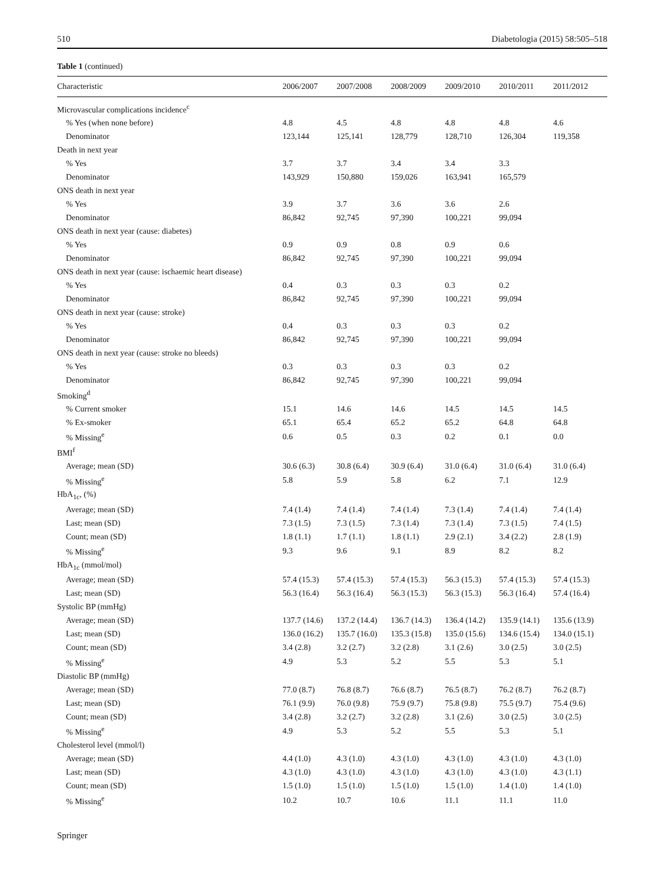510 Diabetologia (2015) 58:505–518
Table 1 (continued)
| Characteristic | 2006/2007 | 2007/2008 | 2008/2009 | 2009/2010 | 2010/2011 | 2011/2012 |
| --- | --- | --- | --- | --- | --- | --- |
| Microvascular complications incidence<sup>c</sup> | | | | | | |
| % Yes (when none before) | 4.8 | 4.5 | 4.8 | 4.8 | 4.8 | 4.6 |
| Denominator | 123,144 | 125,141 | 128,779 | 128,710 | 126,304 | 119,358 |
| Death in next year | | | | | | |
| % Yes | 3.7 | 3.7 | 3.4 | 3.4 | 3.3 | |
| Denominator | 143,929 | 150,880 | 159,026 | 163,941 | 165,579 | |
| ONS death in next year | | | | | | |
| % Yes | 3.9 | 3.7 | 3.6 | 3.6 | 2.6 | |
| Denominator | 86,842 | 92,745 | 97,390 | 100,221 | 99,094 | |
| ONS death in next year (cause: diabetes) | | | | | | |
| % Yes | 0.9 | 0.9 | 0.8 | 0.9 | 0.6 | |
| Denominator | 86,842 | 92,745 | 97,390 | 100,221 | 99,094 | |
| ONS death in next year (cause: ischaemic heart disease) | | | | | | |
| % Yes | 0.4 | 0.3 | 0.3 | 0.3 | 0.2 | |
| Denominator | 86,842 | 92,745 | 97,390 | 100,221 | 99,094 | |
| ONS death in next year (cause: stroke) | | | | | | |
| % Yes | 0.4 | 0.3 | 0.3 | 0.3 | 0.2 | |
| Denominator | 86,842 | 92,745 | 97,390 | 100,221 | 99,094 | |
| ONS death in next year (cause: stroke no bleeds) | | | | | | |
| % Yes | 0.3 | 0.3 | 0.3 | 0.3 | 0.2 | |
| Denominator | 86,842 | 92,745 | 97,390 | 100,221 | 99,094 | |
| Smoking<sup>d</sup> | | | | | | |
| % Current smoker | 15.1 | 14.6 | 14.6 | 14.5 | 14.5 | 14.5 |
| % Ex-smoker | 65.1 | 65.4 | 65.2 | 65.2 | 64.8 | 64.8 |
| % Missing<sup>e</sup> | 0.6 | 0.5 | 0.3 | 0.2 | 0.1 | 0.0 |
| BMI<sup>f</sup> | | | | | | |
| Average; mean (SD) | 30.6 (6.3) | 30.8 (6.4) | 30.9 (6.4) | 31.0 (6.4) | 31.0 (6.4) | 31.0 (6.4) |
| % Missing<sup>e</sup> | 5.8 | 5.9 | 5.8 | 6.2 | 7.1 | 12.9 |
| HbA<sub>1c</sub>, (%) | | | | | | |
| Average; mean (SD) | 7.4 (1.4) | 7.4 (1.4) | 7.4 (1.4) | 7.3 (1.4) | 7.4 (1.4) | 7.4 (1.4) |
| Last; mean (SD) | 7.3 (1.5) | 7.3 (1.5) | 7.3 (1.4) | 7.3 (1.4) | 7.3 (1.5) | 7.4 (1.5) |
| Count; mean (SD) | 1.8 (1.1) | 1.7 (1.1) | 1.8 (1.1) | 2.9 (2.1) | 3.4 (2.2) | 2.8 (1.9) |
| % Missing<sup>e</sup> | 9.3 | 9.6 | 9.1 | 8.9 | 8.2 | 8.2 |
| HbA<sub>1c</sub> (mmol/mol) | | | | | | |
| Average; mean (SD) | 57.4 (15.3) | 57.4 (15.3) | 57.4 (15.3) | 56.3 (15.3) | 57.4 (15.3) | 57.4 (15.3) |
| Last; mean (SD) | 56.3 (16.4) | 56.3 (16.4) | 56.3 (15.3) | 56.3 (15.3) | 56.3 (16.4) | 57.4 (16.4) |
| Systolic BP (mmHg) | | | | | | |
| Average; mean (SD) | 137.7 (14.6) | 137.2 (14.4) | 136.7 (14.3) | 136.4 (14.2) | 135.9 (14.1) | 135.6 (13.9) |
| Last; mean (SD) | 136.0 (16.2) | 135.7 (16.0) | 135.3 (15.8) | 135.0 (15.6) | 134.6 (15.4) | 134.0 (15.1) |
| Count; mean (SD) | 3.4 (2.8) | 3.2 (2.7) | 3.2 (2.8) | 3.1 (2.6) | 3.0 (2.5) | 3.0 (2.5) |
| % Missing<sup>e</sup> | 4.9 | 5.3 | 5.2 | 5.5 | 5.3 | 5.1 |
| Diastolic BP (mmHg) | | | | | | |
| Average; mean (SD) | 77.0 (8.7) | 76.8 (8.7) | 76.6 (8.7) | 76.5 (8.7) | 76.2 (8.7) | 76.2 (8.7) |
| Last; mean (SD) | 76.1 (9.9) | 76.0 (9.8) | 75.9 (9.7) | 75.8 (9.8) | 75.5 (9.7) | 75.4 (9.6) |
| Count; mean (SD) | 3.4 (2.8) | 3.2 (2.7) | 3.2 (2.8) | 3.1 (2.6) | 3.0 (2.5) | 3.0 (2.5) |
| % Missing<sup>e</sup> | 4.9 | 5.3 | 5.2 | 5.5 | 5.3 | 5.1 |
| Cholesterol level (mmol/l) | | | | | | |
| Average; mean (SD) | 4.4 (1.0) | 4.3 (1.0) | 4.3 (1.0) | 4.3 (1.0) | 4.3 (1.0) | 4.3 (1.0) |
| Last; mean (SD) | 4.3 (1.0) | 4.3 (1.0) | 4.3 (1.0) | 4.3 (1.0) | 4.3 (1.0) | 4.3 (1.1) |
| Count; mean (SD) | 1.5 (1.0) | 1.5 (1.0) | 1.5 (1.0) | 1.5 (1.0) | 1.4 (1.0) | 1.4 (1.0) |
| % Missing<sup>e</sup> | 10.2 | 10.7 | 10.6 | 11.1 | 11.1 | 11.0 |
Springer